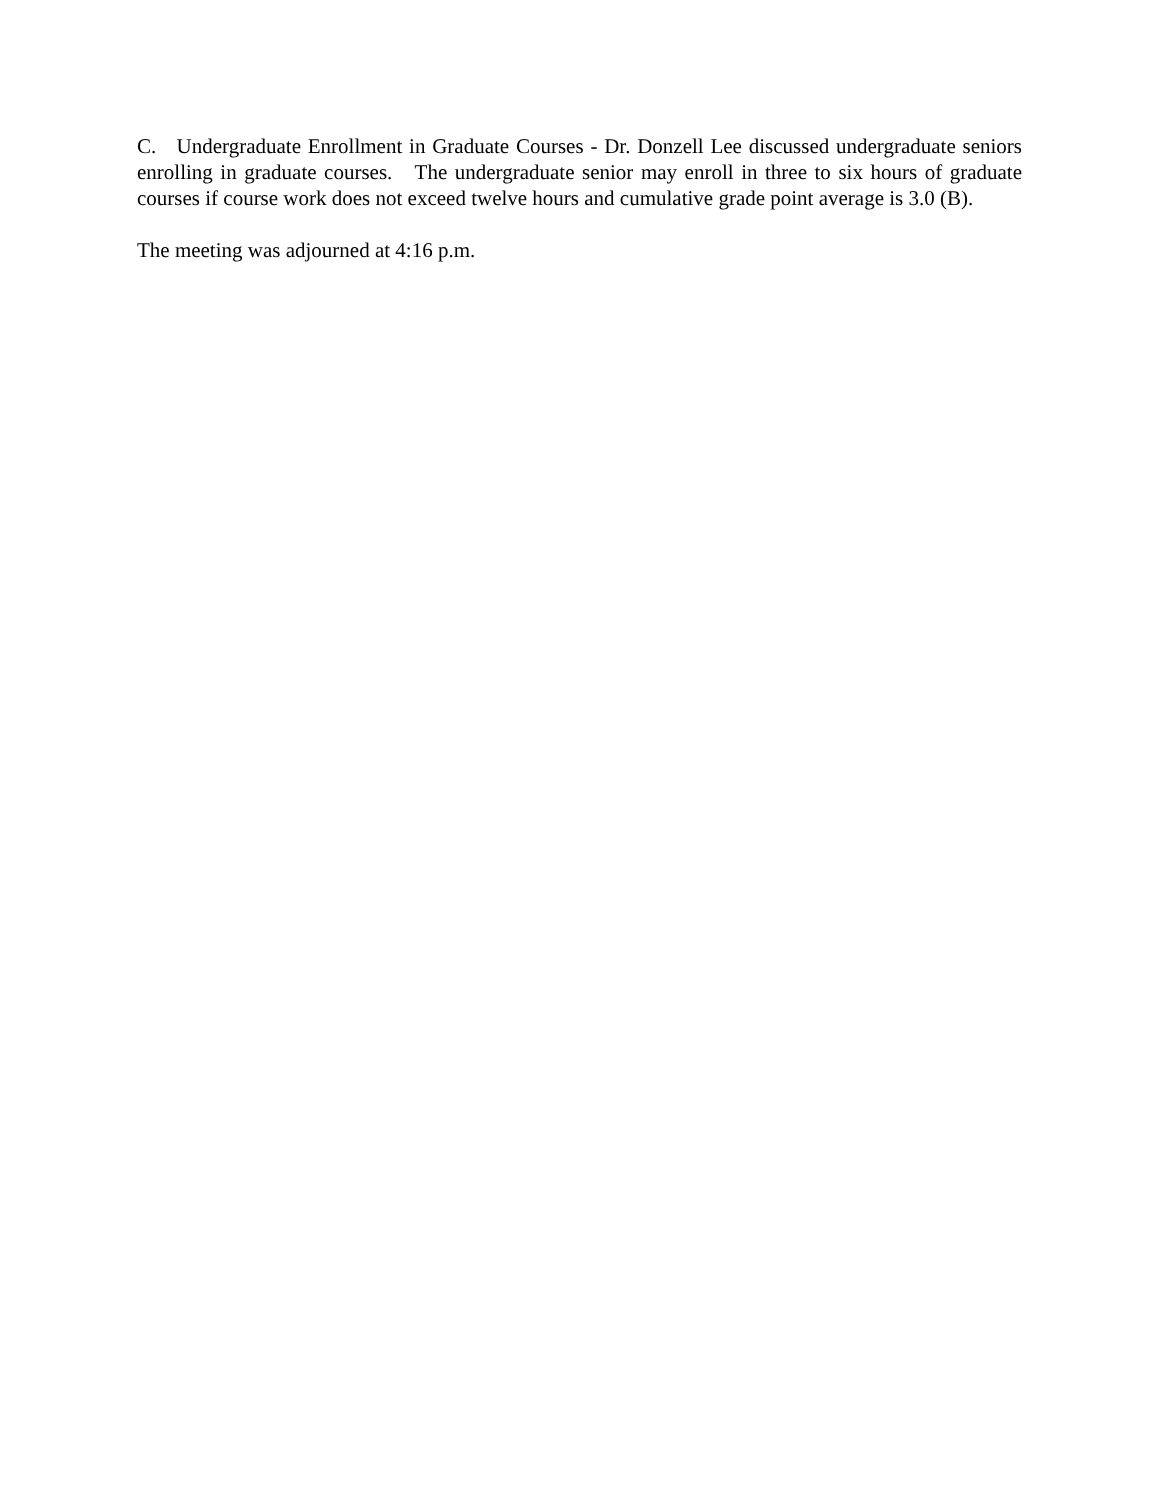C. Undergraduate Enrollment in Graduate Courses - Dr. Donzell Lee discussed undergraduate seniors enrolling in graduate courses. The undergraduate senior may enroll in three to six hours of graduate courses if course work does not exceed twelve hours and cumulative grade point average is 3.0 (B).
The meeting was adjourned at 4:16 p.m.